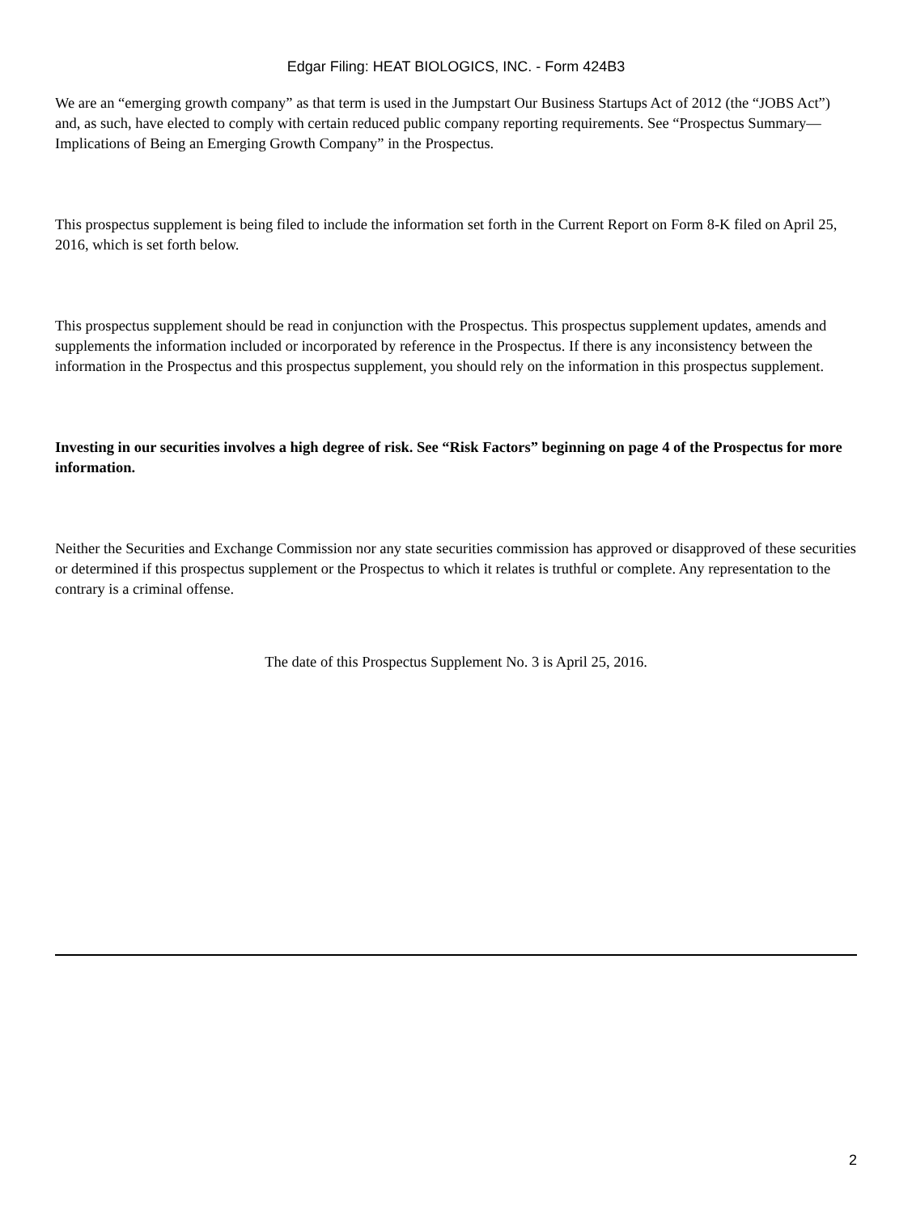Edgar Filing: HEAT BIOLOGICS, INC. - Form 424B3
We are an “emerging growth company” as that term is used in the Jumpstart Our Business Startups Act of 2012 (the “JOBS Act”) and, as such, have elected to comply with certain reduced public company reporting requirements. See “Prospectus Summary—Implications of Being an Emerging Growth Company” in the Prospectus.
This prospectus supplement is being filed to include the information set forth in the Current Report on Form 8-K filed on April 25, 2016, which is set forth below.
This prospectus supplement should be read in conjunction with the Prospectus. This prospectus supplement updates, amends and supplements the information included or incorporated by reference in the Prospectus. If there is any inconsistency between the information in the Prospectus and this prospectus supplement, you should rely on the information in this prospectus supplement.
Investing in our securities involves a high degree of risk. See “Risk Factors” beginning on page 4 of the Prospectus for more information.
Neither the Securities and Exchange Commission nor any state securities commission has approved or disapproved of these securities or determined if this prospectus supplement or the Prospectus to which it relates is truthful or complete. Any representation to the contrary is a criminal offense.
The date of this Prospectus Supplement No. 3 is April 25, 2016.
2